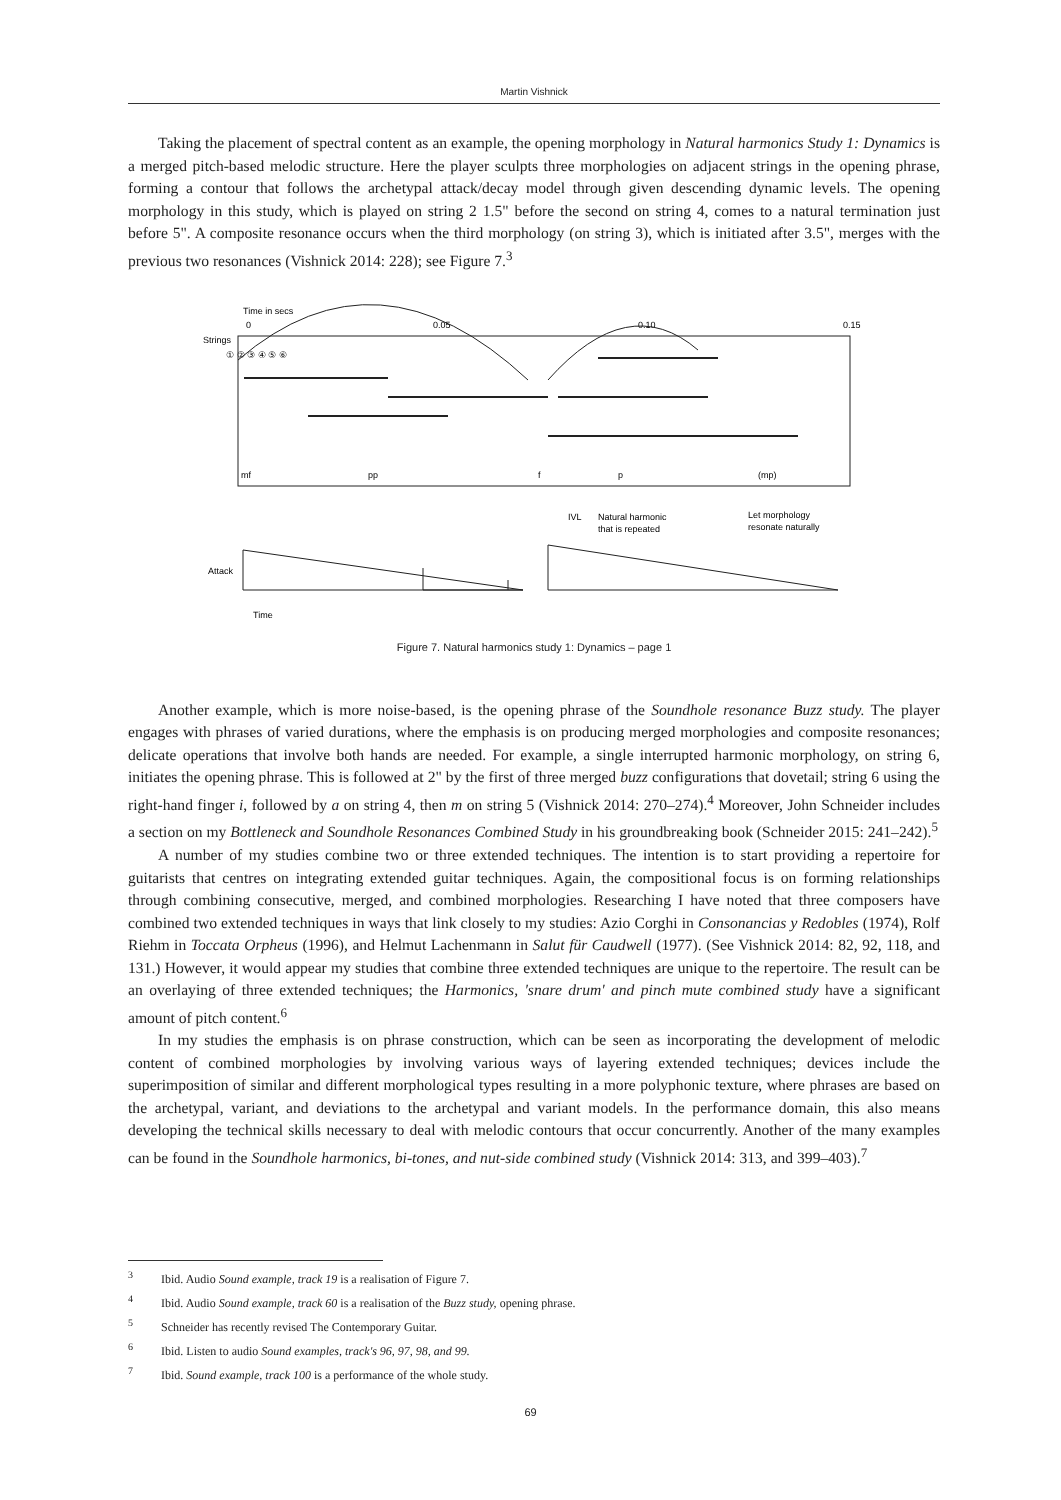Martin Vishnick
Taking the placement of spectral content as an example, the opening morphology in Natural harmonics Study 1: Dynamics is a merged pitch-based melodic structure. Here the player sculpts three morphologies on adjacent strings in the opening phrase, forming a contour that follows the archetypal attack/decay model through given descending dynamic levels. The opening morphology in this study, which is played on string 2 1.5" before the second on string 4, comes to a natural termination just before 5". A composite resonance occurs when the third morphology (on string 3), which is initiated after 3.5", merges with the previous two resonances (Vishnick 2014: 228); see Figure 7.<sup>3</sup>
Time in secs
0
0.05
0.10
0.15
Strings
① ② ③ ④ ⑤ ⑥
mf
pp
f
p
(mp)
IVL
Natural harmonic
that is repeated
Let morphology
resonate naturally
Attack
Time
Figure 7. Natural harmonics study 1: Dynamics – page 1
Another example, which is more noise-based, is the opening phrase of the Soundhole resonance Buzz study. The player engages with phrases of varied durations, where the emphasis is on producing merged morphologies and composite resonances; delicate operations that involve both hands are needed. For example, a single interrupted harmonic morphology, on string 6, initiates the opening phrase. This is followed at 2" by the first of three merged buzz configurations that dovetail; string 6 using the right-hand finger i, followed by a on string 4, then m on string 5 (Vishnick 2014: 270–274).<sup>4</sup> Moreover, John Schneider includes a section on my Bottleneck and Soundhole Resonances Combined Study in his groundbreaking book (Schneider 2015: 241–242).<sup>5</sup>
A number of my studies combine two or three extended techniques. The intention is to start providing a repertoire for guitarists that centres on integrating extended guitar techniques. Again, the compositional focus is on forming relationships through combining consecutive, merged, and combined morphologies. Researching I have noted that three composers have combined two extended techniques in ways that link closely to my studies: Azio Corghi in Consonancias y Redobles (1974), Rolf Riehm in Toccata Orpheus (1996), and Helmut Lachenmann in Salut für Caudwell (1977). (See Vishnick 2014: 82, 92, 118, and 131.) However, it would appear my studies that combine three extended techniques are unique to the repertoire. The result can be an overlaying of three extended techniques; the Harmonics, 'snare drum' and pinch mute combined study have a significant amount of pitch content.<sup>6</sup>
In my studies the emphasis is on phrase construction, which can be seen as incorporating the development of melodic content of combined morphologies by involving various ways of layering extended techniques; devices include the superimposition of similar and different morphological types resulting in a more polyphonic texture, where phrases are based on the archetypal, variant, and deviations to the archetypal and variant models. In the performance domain, this also means developing the technical skills necessary to deal with melodic contours that occur concurrently. Another of the many examples can be found in the Soundhole harmonics, bi-tones, and nut-side combined study (Vishnick 2014: 313, and 399–403).<sup>7</sup>
<sup>3</sup> Ibid. Audio Sound example, track 19 is a realisation of Figure 7.
<sup>4</sup> Ibid. Audio Sound example, track 60 is a realisation of the Buzz study, opening phrase.
<sup>5</sup> Schneider has recently revised The Contemporary Guitar.
<sup>6</sup> Ibid. Listen to audio Sound examples, track's 96, 97, 98, and 99.
<sup>7</sup> Ibid. Sound example, track 100 is a performance of the whole study.
69